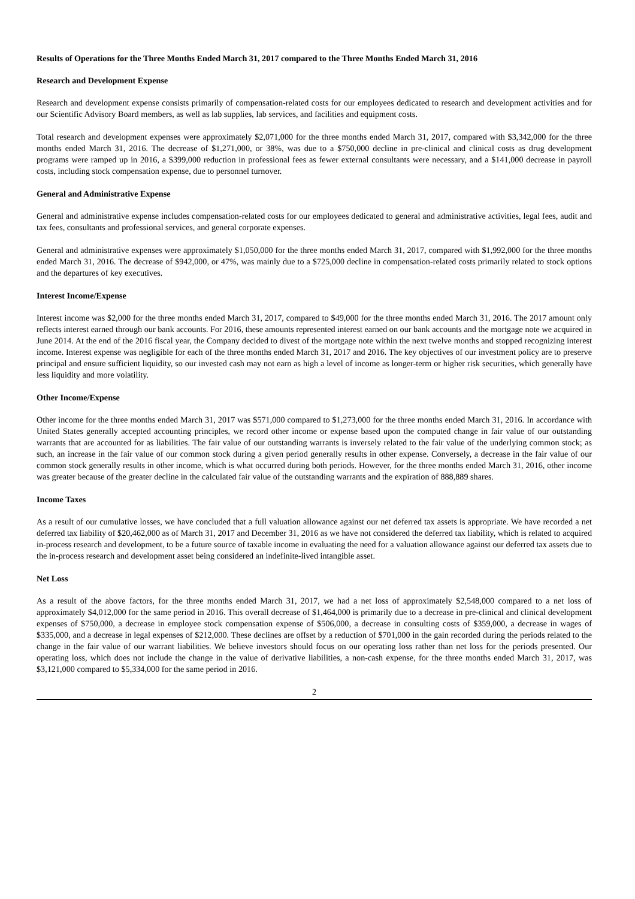Results of Operations for the Three Months Ended March 31, 2017 compared to the Three Months Ended March 31, 2016
Research and Development Expense
Research and development expense consists primarily of compensation-related costs for our employees dedicated to research and development activities and for our Scientific Advisory Board members, as well as lab supplies, lab services, and facilities and equipment costs.
Total research and development expenses were approximately $2,071,000 for the three months ended March 31, 2017, compared with $3,342,000 for the three months ended March 31, 2016. The decrease of $1,271,000, or 38%, was due to a $750,000 decline in pre-clinical and clinical costs as drug development programs were ramped up in 2016, a $399,000 reduction in professional fees as fewer external consultants were necessary, and a $141,000 decrease in payroll costs, including stock compensation expense, due to personnel turnover.
General and Administrative Expense
General and administrative expense includes compensation-related costs for our employees dedicated to general and administrative activities, legal fees, audit and tax fees, consultants and professional services, and general corporate expenses.
General and administrative expenses were approximately $1,050,000 for the three months ended March 31, 2017, compared with $1,992,000 for the three months ended March 31, 2016. The decrease of $942,000, or 47%, was mainly due to a $725,000 decline in compensation-related costs primarily related to stock options and the departures of key executives.
Interest Income/Expense
Interest income was $2,000 for the three months ended March 31, 2017, compared to $49,000 for the three months ended March 31, 2016. The 2017 amount only reflects interest earned through our bank accounts. For 2016, these amounts represented interest earned on our bank accounts and the mortgage note we acquired in June 2014. At the end of the 2016 fiscal year, the Company decided to divest of the mortgage note within the next twelve months and stopped recognizing interest income. Interest expense was negligible for each of the three months ended March 31, 2017 and 2016. The key objectives of our investment policy are to preserve principal and ensure sufficient liquidity, so our invested cash may not earn as high a level of income as longer-term or higher risk securities, which generally have less liquidity and more volatility.
Other Income/Expense
Other income for the three months ended March 31, 2017 was $571,000 compared to $1,273,000 for the three months ended March 31, 2016. In accordance with United States generally accepted accounting principles, we record other income or expense based upon the computed change in fair value of our outstanding warrants that are accounted for as liabilities. The fair value of our outstanding warrants is inversely related to the fair value of the underlying common stock; as such, an increase in the fair value of our common stock during a given period generally results in other expense. Conversely, a decrease in the fair value of our common stock generally results in other income, which is what occurred during both periods. However, for the three months ended March 31, 2016, other income was greater because of the greater decline in the calculated fair value of the outstanding warrants and the expiration of 888,889 shares.
Income Taxes
As a result of our cumulative losses, we have concluded that a full valuation allowance against our net deferred tax assets is appropriate. We have recorded a net deferred tax liability of $20,462,000 as of March 31, 2017 and December 31, 2016 as we have not considered the deferred tax liability, which is related to acquired in-process research and development, to be a future source of taxable income in evaluating the need for a valuation allowance against our deferred tax assets due to the in-process research and development asset being considered an indefinite-lived intangible asset.
Net Loss
As a result of the above factors, for the three months ended March 31, 2017, we had a net loss of approximately $2,548,000 compared to a net loss of approximately $4,012,000 for the same period in 2016. This overall decrease of $1,464,000 is primarily due to a decrease in pre-clinical and clinical development expenses of $750,000, a decrease in employee stock compensation expense of $506,000, a decrease in consulting costs of $359,000, a decrease in wages of $335,000, and a decrease in legal expenses of $212,000. These declines are offset by a reduction of $701,000 in the gain recorded during the periods related to the change in the fair value of our warrant liabilities. We believe investors should focus on our operating loss rather than net loss for the periods presented. Our operating loss, which does not include the change in the value of derivative liabilities, a non-cash expense, for the three months ended March 31, 2017, was $3,121,000 compared to $5,334,000 for the same period in 2016.
2